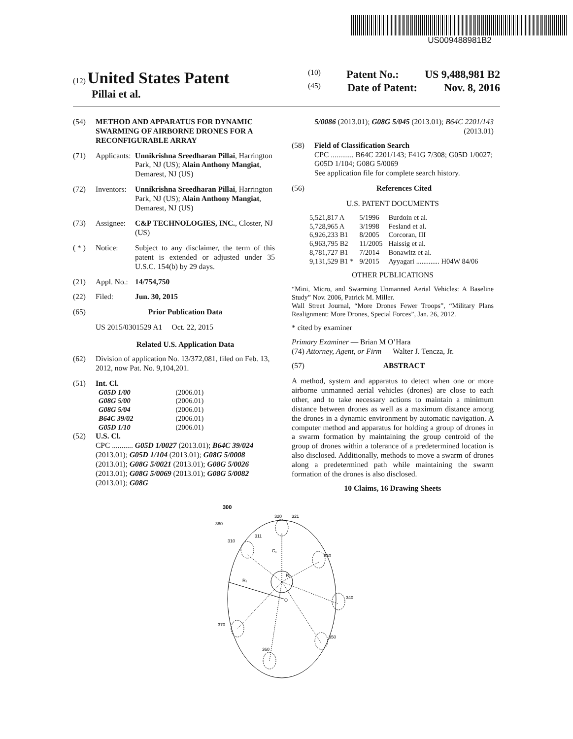US009488981B2
(12) United States Patent
Pillai et al.
(10) Patent No.: US 9,488,981 B2
(45) Date of Patent: Nov. 8, 2016
(54) METHOD AND APPARATUS FOR DYNAMIC SWARMING OF AIRBORNE DRONES FOR A RECONFIGURABLE ARRAY
(71) Applicants: Unnikrishna Sreedharan Pillai, Harrington Park, NJ (US); Alain Anthony Mangiat, Demarest, NJ (US)
(72) Inventors: Unnikrishna Sreedharan Pillai, Harrington Park, NJ (US); Alain Anthony Mangiat, Demarest, NJ (US)
(73) Assignee: C&P TECHNOLOGIES, INC., Closter, NJ (US)
( * ) Notice: Subject to any disclaimer, the term of this patent is extended or adjusted under 35 U.S.C. 154(b) by 29 days.
(21) Appl. No.: 14/754,750
(22) Filed: Jun. 30, 2015
(65) Prior Publication Data
US 2015/0301529 A1 Oct. 22, 2015
Related U.S. Application Data
(62) Division of application No. 13/372,081, filed on Feb. 13, 2012, now Pat. No. 9,104,201.
(51) Int. Cl.
| G05D 1/00 | (2006.01) |
| G08G 5/00 | (2006.01) |
| G08G 5/04 | (2006.01) |
| B64C 39/02 | (2006.01) |
| G05D 1/10 | (2006.01) |
(52) U.S. Cl.
CPC ........... G05D 1/0027 (2013.01); B64C 39/024 (2013.01); G05D 1/104 (2013.01); G08G 5/0008 (2013.01); G08G 5/0021 (2013.01); G08G 5/0026 (2013.01); G08G 5/0069 (2013.01); G08G 5/0082 (2013.01); G08G
5/0086 (2013.01); G08G 5/045 (2013.01); B64C 2201/143 (2013.01)
(58) Field of Classification Search
CPC ............ B64C 2201/143; F41G 7/308; G05D 1/0027; G05D 1/104; G08G 5/0069
See application file for complete search history.
(56) References Cited
U.S. PATENT DOCUMENTS
| 5,521,817 A | 5/1996 | Burdoin et al. |
| 5,728,965 A | 3/1998 | Fesland et al. |
| 6,926,233 B1 | 8/2005 | Corcoran, III |
| 6,963,795 B2 | 11/2005 | Haissig et al. |
| 8,781,727 B1 | 7/2014 | Bonawitz et al. |
| 9,131,529 B1 * | 9/2015 | Ayyagari ............. H04W 84/06 |
OTHER PUBLICATIONS
“Mini, Micro, and Swarming Unmanned Aerial Vehicles: A Baseline Study” Nov. 2006, Patrick M. Miller.
Wall Street Journal, “More Drones Fewer Troops”, “Military Plans Realignment: More Drones, Special Forces”, Jan. 26, 2012.
* cited by examiner
Primary Examiner — Brian M O’Hara
(74) Attorney, Agent, or Firm — Walter J. Tencza, Jr.
(57) ABSTRACT
A method, system and apparatus to detect when one or more airborne unmanned aerial vehicles (drones) are close to each other, and to take necessary actions to maintain a minimum distance between drones as well as a maximum distance among the drones in a dynamic environment by automatic navigation. A computer method and apparatus for holding a group of drones in a swarm formation by maintaining the group centroid of the group of drones within a tolerance of a predetermined location is also disclosed. Additionally, methods to move a swarm of drones along a predetermined path while maintaining the swarm formation of the drones is also disclosed.
10 Claims, 16 Drawing Sheets
300
320
321
310
311
330
340
350
360
370
380
R₁
O
R₁
C₁